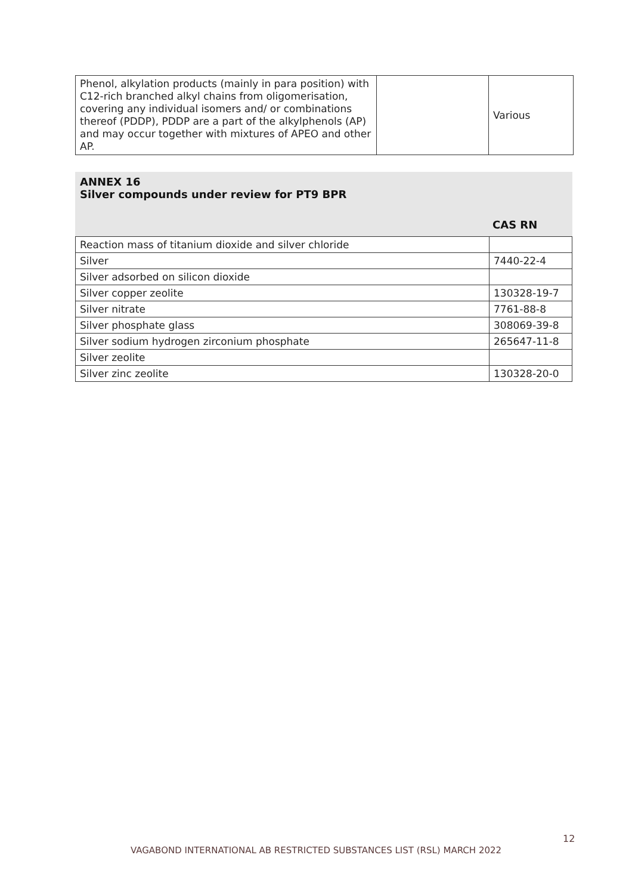| Phenol, alkylation products (mainly in para position) with C12-rich branched alkyl chains from oligomerisation, covering any individual isomers and/ or combinations thereof (PDDP), PDDP are a part of the alkylphenols (AP) and may occur together with mixtures of APEO and other AP. | | Various |
ANNEX 16
Silver compounds under review for PT9 BPR
CAS RN
| Reaction mass of titanium dioxide and silver chloride | |
| Silver | 7440-22-4 |
| Silver adsorbed on silicon dioxide | |
| Silver copper zeolite | 130328-19-7 |
| Silver nitrate | 7761-88-8 |
| Silver phosphate glass | 308069-39-8 |
| Silver sodium hydrogen zirconium phosphate | 265647-11-8 |
| Silver zeolite | |
| Silver zinc zeolite | 130328-20-0 |
12
VAGABOND INTERNATIONAL AB RESTRICTED SUBSTANCES LIST (RSL) MARCH 2022